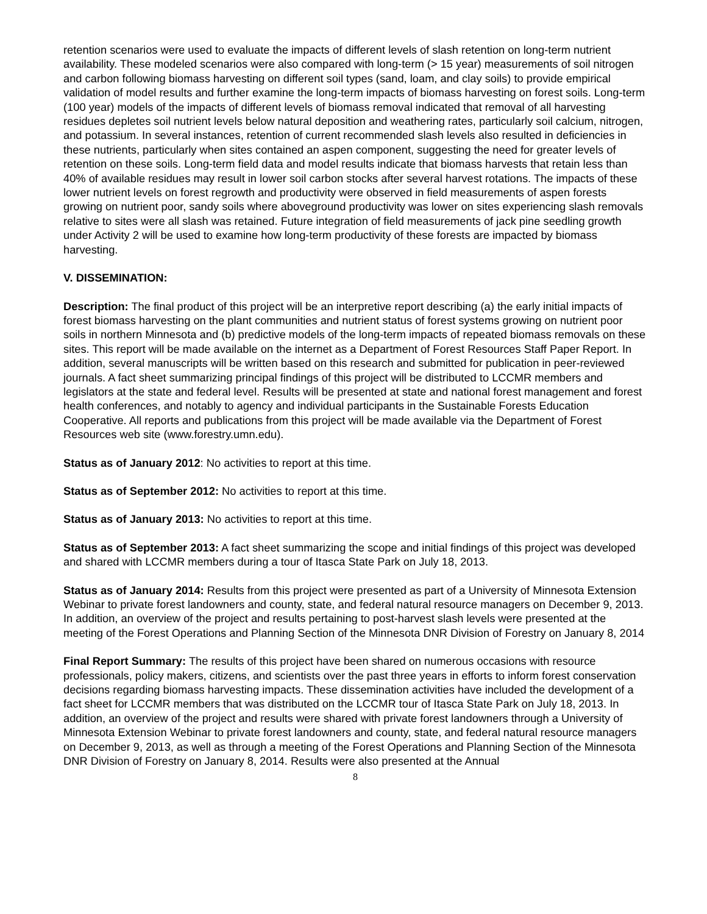retention scenarios were used to evaluate the impacts of different levels of slash retention on long-term nutrient availability. These modeled scenarios were also compared with long-term (> 15 year) measurements of soil nitrogen and carbon following biomass harvesting on different soil types (sand, loam, and clay soils) to provide empirical validation of model results and further examine the long-term impacts of biomass harvesting on forest soils. Long-term (100 year) models of the impacts of different levels of biomass removal indicated that removal of all harvesting residues depletes soil nutrient levels below natural deposition and weathering rates, particularly soil calcium, nitrogen, and potassium. In several instances, retention of current recommended slash levels also resulted in deficiencies in these nutrients, particularly when sites contained an aspen component, suggesting the need for greater levels of retention on these soils. Long-term field data and model results indicate that biomass harvests that retain less than 40% of available residues may result in lower soil carbon stocks after several harvest rotations. The impacts of these lower nutrient levels on forest regrowth and productivity were observed in field measurements of aspen forests growing on nutrient poor, sandy soils where aboveground productivity was lower on sites experiencing slash removals relative to sites were all slash was retained. Future integration of field measurements of jack pine seedling growth under Activity 2 will be used to examine how long-term productivity of these forests are impacted by biomass harvesting.
V. DISSEMINATION:
Description: The final product of this project will be an interpretive report describing (a) the early initial impacts of forest biomass harvesting on the plant communities and nutrient status of forest systems growing on nutrient poor soils in northern Minnesota and (b) predictive models of the long-term impacts of repeated biomass removals on these sites. This report will be made available on the internet as a Department of Forest Resources Staff Paper Report. In addition, several manuscripts will be written based on this research and submitted for publication in peer-reviewed journals. A fact sheet summarizing principal findings of this project will be distributed to LCCMR members and legislators at the state and federal level. Results will be presented at state and national forest management and forest health conferences, and notably to agency and individual participants in the Sustainable Forests Education Cooperative. All reports and publications from this project will be made available via the Department of Forest Resources web site (www.forestry.umn.edu).
Status as of January 2012: No activities to report at this time.
Status as of September 2012: No activities to report at this time.
Status as of January 2013: No activities to report at this time.
Status as of September 2013: A fact sheet summarizing the scope and initial findings of this project was developed and shared with LCCMR members during a tour of Itasca State Park on July 18, 2013.
Status as of January 2014: Results from this project were presented as part of a University of Minnesota Extension Webinar to private forest landowners and county, state, and federal natural resource managers on December 9, 2013. In addition, an overview of the project and results pertaining to post-harvest slash levels were presented at the meeting of the Forest Operations and Planning Section of the Minnesota DNR Division of Forestry on January 8, 2014
Final Report Summary: The results of this project have been shared on numerous occasions with resource professionals, policy makers, citizens, and scientists over the past three years in efforts to inform forest conservation decisions regarding biomass harvesting impacts. These dissemination activities have included the development of a fact sheet for LCCMR members that was distributed on the LCCMR tour of Itasca State Park on July 18, 2013. In addition, an overview of the project and results were shared with private forest landowners through a University of Minnesota Extension Webinar to private forest landowners and county, state, and federal natural resource managers on December 9, 2013, as well as through a meeting of the Forest Operations and Planning Section of the Minnesota DNR Division of Forestry on January 8, 2014. Results were also presented at the Annual
8